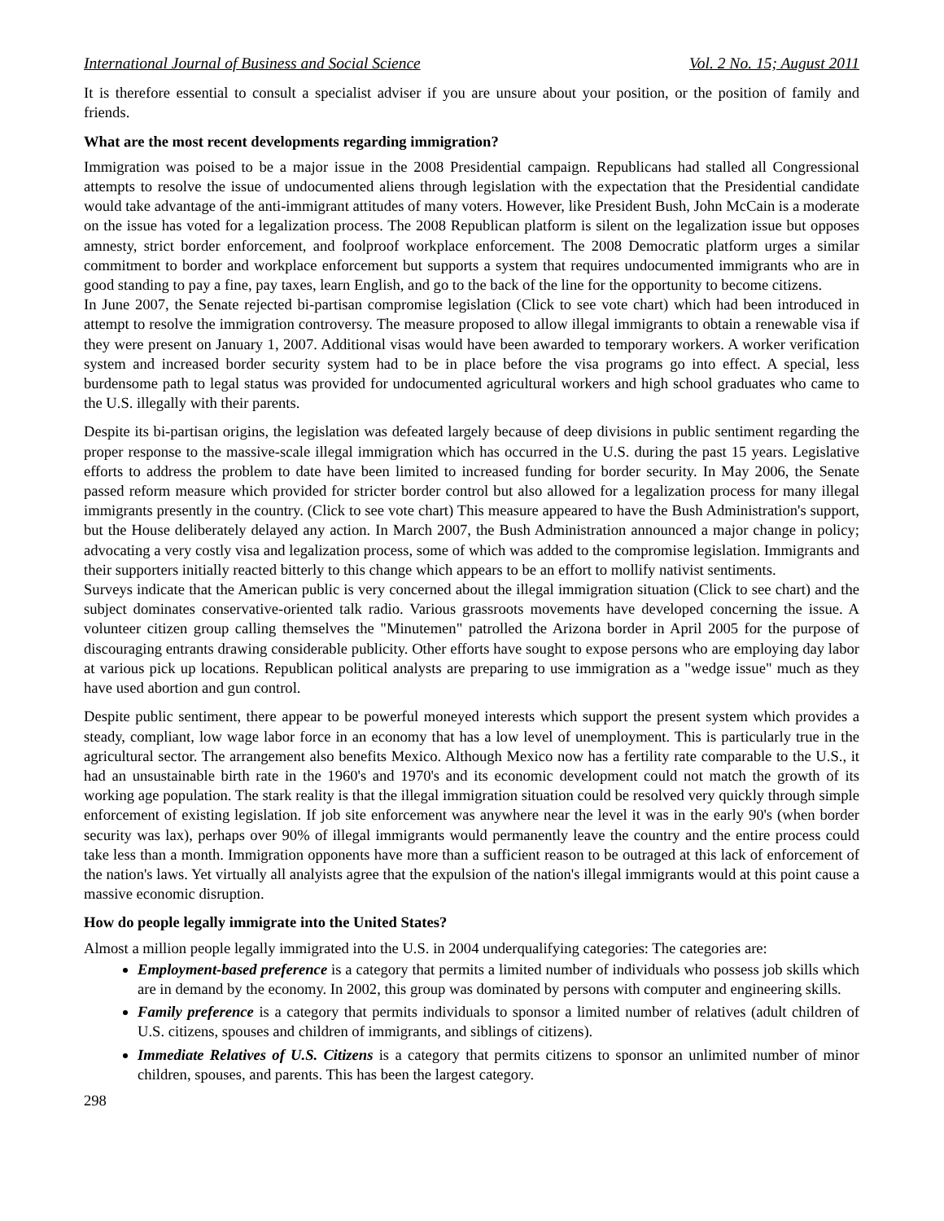International Journal of Business and Social Science Vol. 2 No. 15; August 2011
It is therefore essential to consult a specialist adviser if you are unsure about your position, or the position of family and friends.
What are the most recent developments regarding immigration?
Immigration was poised to be a major issue in the 2008 Presidential campaign. Republicans had stalled all Congressional attempts to resolve the issue of undocumented aliens through legislation with the expectation that the Presidential candidate would take advantage of the anti-immigrant attitudes of many voters. However, like President Bush, John McCain is a moderate on the issue has voted for a legalization process. The 2008 Republican platform is silent on the legalization issue but opposes amnesty, strict border enforcement, and foolproof workplace enforcement. The 2008 Democratic platform urges a similar commitment to border and workplace enforcement but supports a system that requires undocumented immigrants who are in good standing to pay a fine, pay taxes, learn English, and go to the back of the line for the opportunity to become citizens.
In June 2007, the Senate rejected bi-partisan compromise legislation (Click to see vote chart) which had been introduced in attempt to resolve the immigration controversy. The measure proposed to allow illegal immigrants to obtain a renewable visa if they were present on January 1, 2007. Additional visas would have been awarded to temporary workers. A worker verification system and increased border security system had to be in place before the visa programs go into effect. A special, less burdensome path to legal status was provided for undocumented agricultural workers and high school graduates who came to the U.S. illegally with their parents.
Despite its bi-partisan origins, the legislation was defeated largely because of deep divisions in public sentiment regarding the proper response to the massive-scale illegal immigration which has occurred in the U.S. during the past 15 years. Legislative efforts to address the problem to date have been limited to increased funding for border security. In May 2006, the Senate passed reform measure which provided for stricter border control but also allowed for a legalization process for many illegal immigrants presently in the country. (Click to see vote chart) This measure appeared to have the Bush Administration's support, but the House deliberately delayed any action. In March 2007, the Bush Administration announced a major change in policy; advocating a very costly visa and legalization process, some of which was added to the compromise legislation. Immigrants and their supporters initially reacted bitterly to this change which appears to be an effort to mollify nativist sentiments.
Surveys indicate that the American public is very concerned about the illegal immigration situation (Click to see chart) and the subject dominates conservative-oriented talk radio. Various grassroots movements have developed concerning the issue. A volunteer citizen group calling themselves the "Minutemen" patrolled the Arizona border in April 2005 for the purpose of discouraging entrants drawing considerable publicity. Other efforts have sought to expose persons who are employing day labor at various pick up locations. Republican political analysts are preparing to use immigration as a "wedge issue" much as they have used abortion and gun control.
Despite public sentiment, there appear to be powerful moneyed interests which support the present system which provides a steady, compliant, low wage labor force in an economy that has a low level of unemployment. This is particularly true in the agricultural sector. The arrangement also benefits Mexico. Although Mexico now has a fertility rate comparable to the U.S., it had an unsustainable birth rate in the 1960's and 1970's and its economic development could not match the growth of its working age population. The stark reality is that the illegal immigration situation could be resolved very quickly through simple enforcement of existing legislation. If job site enforcement was anywhere near the level it was in the early 90's (when border security was lax), perhaps over 90% of illegal immigrants would permanently leave the country and the entire process could take less than a month. Immigration opponents have more than a sufficient reason to be outraged at this lack of enforcement of the nation's laws. Yet virtually all analyists agree that the expulsion of the nation's illegal immigrants would at this point cause a massive economic disruption.
How do people legally immigrate into the United States?
Almost a million people legally immigrated into the U.S. in 2004 underqualifying categories: The categories are:
Employment-based preference is a category that permits a limited number of individuals who possess job skills which are in demand by the economy. In 2002, this group was dominated by persons with computer and engineering skills.
Family preference is a category that permits individuals to sponsor a limited number of relatives (adult children of U.S. citizens, spouses and children of immigrants, and siblings of citizens).
Immediate Relatives of U.S. Citizens is a category that permits citizens to sponsor an unlimited number of minor children, spouses, and parents. This has been the largest category.
298